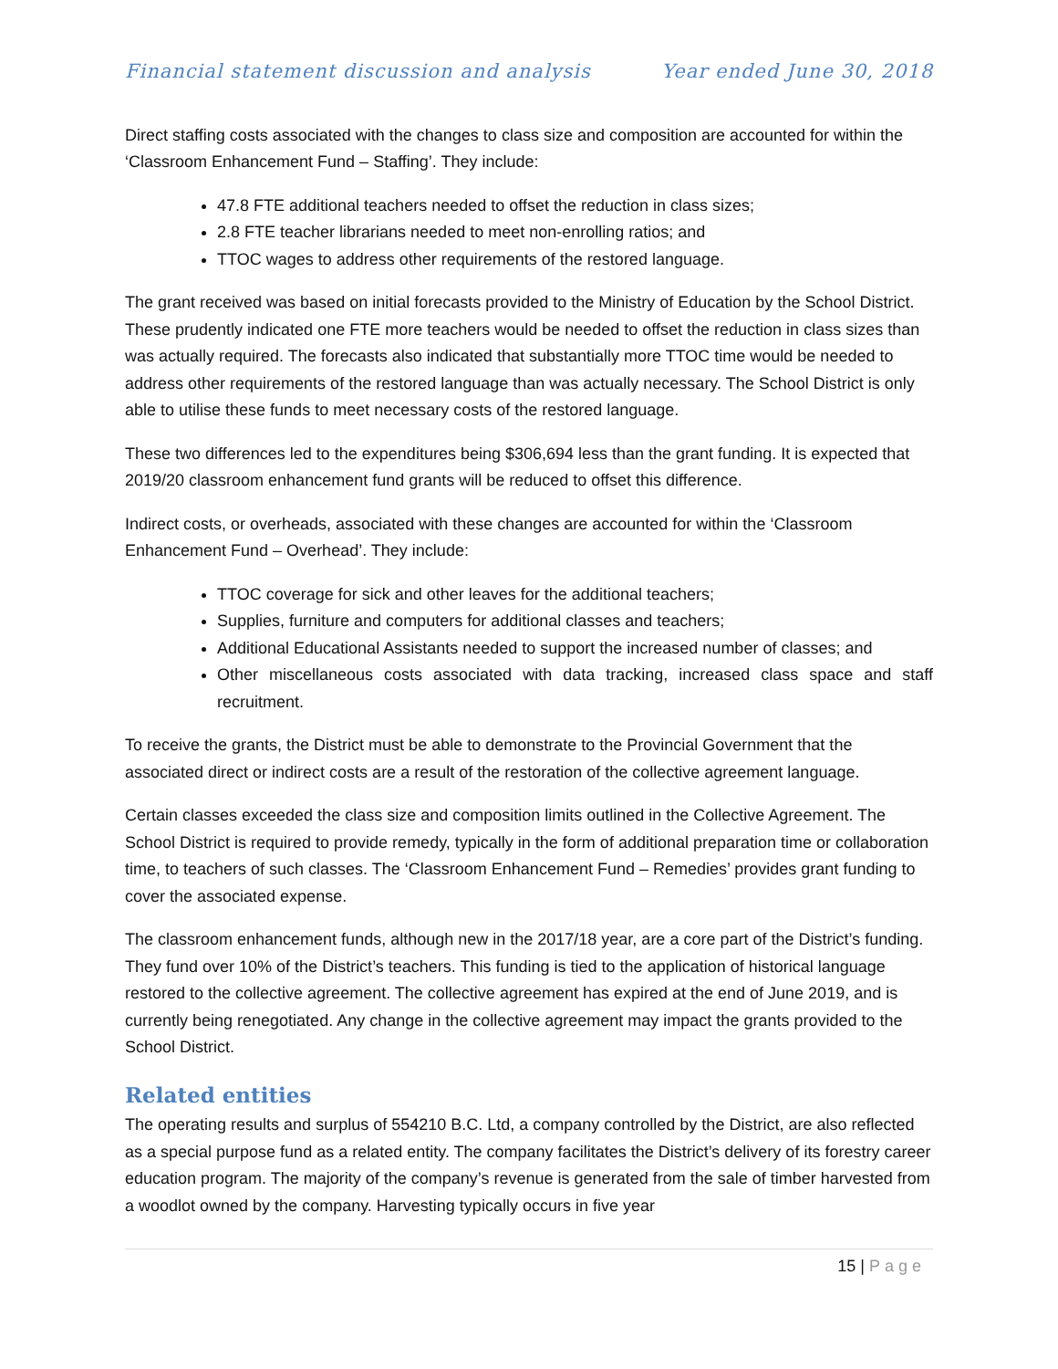Financial statement discussion and analysis Year ended June 30, 2018
Direct staffing costs associated with the changes to class size and composition are accounted for within the ‘Classroom Enhancement Fund – Staffing’. They include:
47.8 FTE additional teachers needed to offset the reduction in class sizes;
2.8 FTE teacher librarians needed to meet non-enrolling ratios; and
TTOC wages to address other requirements of the restored language.
The grant received was based on initial forecasts provided to the Ministry of Education by the School District. These prudently indicated one FTE more teachers would be needed to offset the reduction in class sizes than was actually required. The forecasts also indicated that substantially more TTOC time would be needed to address other requirements of the restored language than was actually necessary. The School District is only able to utilise these funds to meet necessary costs of the restored language.
These two differences led to the expenditures being $306,694 less than the grant funding. It is expected that 2019/20 classroom enhancement fund grants will be reduced to offset this difference.
Indirect costs, or overheads, associated with these changes are accounted for within the ‘Classroom Enhancement Fund – Overhead’. They include:
TTOC coverage for sick and other leaves for the additional teachers;
Supplies, furniture and computers for additional classes and teachers;
Additional Educational Assistants needed to support the increased number of classes; and
Other miscellaneous costs associated with data tracking, increased class space and staff recruitment.
To receive the grants, the District must be able to demonstrate to the Provincial Government that the associated direct or indirect costs are a result of the restoration of the collective agreement language.
Certain classes exceeded the class size and composition limits outlined in the Collective Agreement. The School District is required to provide remedy, typically in the form of additional preparation time or collaboration time, to teachers of such classes. The ‘Classroom Enhancement Fund – Remedies’ provides grant funding to cover the associated expense.
The classroom enhancement funds, although new in the 2017/18 year, are a core part of the District’s funding. They fund over 10% of the District’s teachers. This funding is tied to the application of historical language restored to the collective agreement. The collective agreement has expired at the end of June 2019, and is currently being renegotiated. Any change in the collective agreement may impact the grants provided to the School District.
Related entities
The operating results and surplus of 554210 B.C. Ltd, a company controlled by the District, are also reflected as a special purpose fund as a related entity. The company facilitates the District’s delivery of its forestry career education program. The majority of the company’s revenue is generated from the sale of timber harvested from a woodlot owned by the company. Harvesting typically occurs in five year
15 | Page